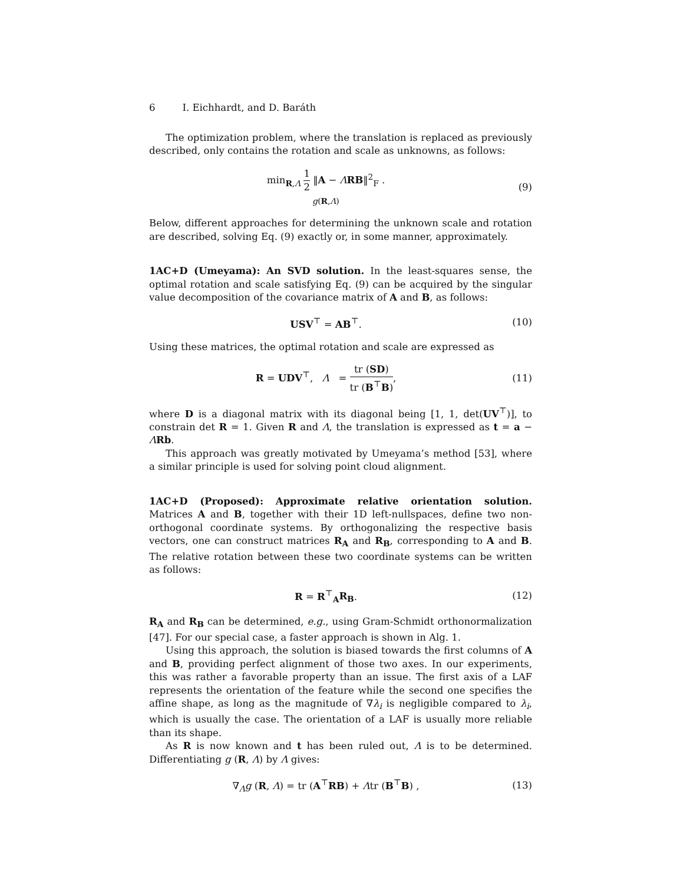6 I. Eichhardt, and D. Baráth
The optimization problem, where the translation is replaced as previously described, only contains the rotation and scale as unknowns, as follows:
min<sub>R,Λ</sub> 1 2 ‖A − ΛRB‖<sup>2</sup><sub>F</sub> .
g(R,Λ)
(9)
Below, different approaches for determining the unknown scale and rotation are described, solving Eq. (9) exactly or, in some manner, approximately.
1AC+D (Umeyama): An SVD solution. In the least-squares sense, the optimal rotation and scale satisfying Eq. (9) can be acquired by the singular value decomposition of the covariance matrix of A and B, as follows:
USV<sup>⊤</sup> = AB<sup>⊤</sup>. (10)
Using these matrices, the optimal rotation and scale are expressed as
R = UDV<sup>⊤</sup>, Λ = tr (SD) tr (B<sup>⊤</sup>B),
(11)
where D is a diagonal matrix with its diagonal being [1, 1, det(UV<sup>⊤</sup>)], to constrain det R = 1. Given R and Λ, the translation is expressed as t = a − ΛRb.
This approach was greatly motivated by Umeyama’s method [53], where a similar principle is used for solving point cloud alignment.
1AC+D (Proposed): Approximate relative orientation solution. Matrices A and B, together with their 1D left-nullspaces, define two non-orthogonal coordinate systems. By orthogonalizing the respective basis vectors, one can construct matrices R<sub>A</sub> and R<sub>B</sub>, corresponding to A and B. The relative rotation between these two coordinate systems can be written as follows:
R = R<sup>⊤</sup><sub>A</sub>R<sub>B</sub>. (12)
R<sub>A</sub> and R<sub>B</sub> can be determined, e.g., using Gram-Schmidt orthonormalization [47]. For our special case, a faster approach is shown in Alg. 1.
Using this approach, the solution is biased towards the first columns of A and B, providing perfect alignment of those two axes. In our experiments, this was rather a favorable property than an issue. The first axis of a LAF represents the orientation of the feature while the second one specifies the affine shape, as long as the magnitude of ∇λ<sub>i</sub> is negligible compared to λ<sub>i</sub>, which is usually the case. The orientation of a LAF is usually more reliable than its shape.
As R is now known and t has been ruled out, Λ is to be determined. Differentiating g (R, Λ) by Λ gives:
∇<sub>Λ</sub>g (R, Λ) = tr (A<sup>⊤</sup>RB) + Λtr (B<sup>⊤</sup>B) ,
(13)